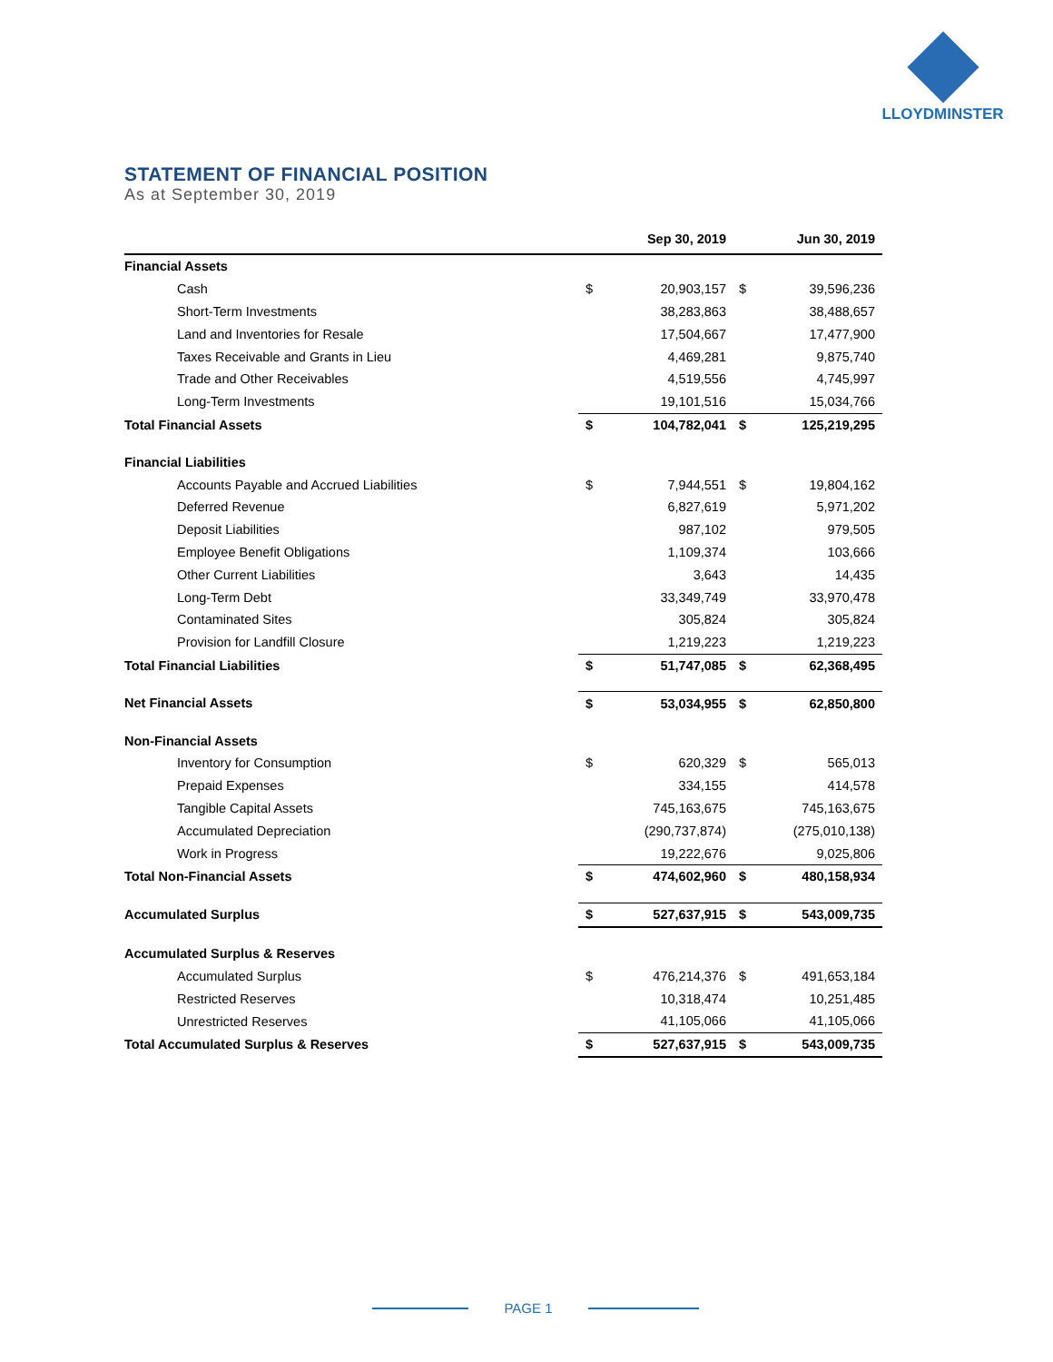LLOYDMINSTER
STATEMENT OF FINANCIAL POSITION
As at September 30, 2019
| | Sep 30, 2019 | | Jun 30, 2019 | |
| --- | --- | --- | --- | --- |
| Financial Assets | | | | |
| Cash | $ | 20,903,157 | $ | 39,596,236 |
| Short-Term Investments | | 38,283,863 | | 38,488,657 |
| Land and Inventories for Resale | | 17,504,667 | | 17,477,900 |
| Taxes Receivable and Grants in Lieu | | 4,469,281 | | 9,875,740 |
| Trade and Other Receivables | | 4,519,556 | | 4,745,997 |
| Long-Term Investments | | 19,101,516 | | 15,034,766 |
| Total Financial Assets | $ | 104,782,041 | $ | 125,219,295 |
| Financial Liabilities | | | | |
| Accounts Payable and Accrued Liabilities | $ | 7,944,551 | $ | 19,804,162 |
| Deferred Revenue | | 6,827,619 | | 5,971,202 |
| Deposit Liabilities | | 987,102 | | 979,505 |
| Employee Benefit Obligations | | 1,109,374 | | 103,666 |
| Other Current Liabilities | | 3,643 | | 14,435 |
| Long-Term Debt | | 33,349,749 | | 33,970,478 |
| Contaminated Sites | | 305,824 | | 305,824 |
| Provision for Landfill Closure | | 1,219,223 | | 1,219,223 |
| Total Financial Liabilities | $ | 51,747,085 | $ | 62,368,495 |
| Net Financial Assets | $ | 53,034,955 | $ | 62,850,800 |
| Non-Financial Assets | | | | |
| Inventory for Consumption | $ | 620,329 | $ | 565,013 |
| Prepaid Expenses | | 334,155 | | 414,578 |
| Tangible Capital Assets | | 745,163,675 | | 745,163,675 |
| Accumulated Depreciation | | (290,737,874) | | (275,010,138) |
| Work in Progress | | 19,222,676 | | 9,025,806 |
| Total Non-Financial Assets | $ | 474,602,960 | $ | 480,158,934 |
| Accumulated Surplus | $ | 527,637,915 | $ | 543,009,735 |
| Accumulated Surplus & Reserves | | | | |
| Accumulated Surplus | $ | 476,214,376 | $ | 491,653,184 |
| Restricted Reserves | | 10,318,474 | | 10,251,485 |
| Unrestricted Reserves | | 41,105,066 | | 41,105,066 |
| Total Accumulated Surplus & Reserves | $ | 527,637,915 | $ | 543,009,735 |
PAGE 1